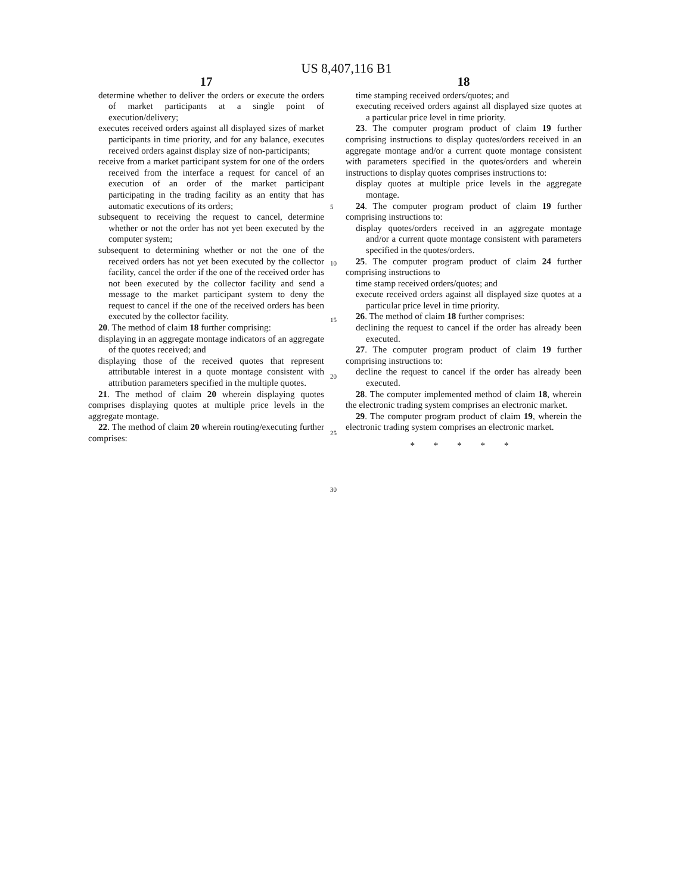US 8,407,116 B1
17
determine whether to deliver the orders or execute the orders of market participants at a single point of execution/delivery;
executes received orders against all displayed sizes of market participants in time priority, and for any balance, executes received orders against display size of non-participants;
receive from a market participant system for one of the orders received from the interface a request for cancel of an execution of an order of the market participant participating in the trading facility as an entity that has automatic executions of its orders;
subsequent to receiving the request to cancel, determine whether or not the order has not yet been executed by the computer system;
subsequent to determining whether or not the one of the received orders has not yet been executed by the collector facility, cancel the order if the one of the received order has not been executed by the collector facility and send a message to the market participant system to deny the request to cancel if the one of the received orders has been executed by the collector facility.
20. The method of claim 18 further comprising:
displaying in an aggregate montage indicators of an aggregate of the quotes received; and
displaying those of the received quotes that represent attributable interest in a quote montage consistent with attribution parameters specified in the multiple quotes.
21. The method of claim 20 wherein displaying quotes comprises displaying quotes at multiple price levels in the aggregate montage.
22. The method of claim 20 wherein routing/executing further comprises:
5
10
15
20
25
30
18
time stamping received orders/quotes; and
executing received orders against all displayed size quotes at a particular price level in time priority.
23. The computer program product of claim 19 further comprising instructions to display quotes/orders received in an aggregate montage and/or a current quote montage consistent with parameters specified in the quotes/orders and wherein instructions to display quotes comprises instructions to:
display quotes at multiple price levels in the aggregate montage.
24. The computer program product of claim 19 further comprising instructions to:
display quotes/orders received in an aggregate montage and/or a current quote montage consistent with parameters specified in the quotes/orders.
25. The computer program product of claim 24 further comprising instructions to
time stamp received orders/quotes; and
execute received orders against all displayed size quotes at a particular price level in time priority.
26. The method of claim 18 further comprises:
declining the request to cancel if the order has already been executed.
27. The computer program product of claim 19 further comprising instructions to:
decline the request to cancel if the order has already been executed.
28. The computer implemented method of claim 18, wherein the electronic trading system comprises an electronic market.
29. The computer program product of claim 19, wherein the electronic trading system comprises an electronic market.
* * * * *